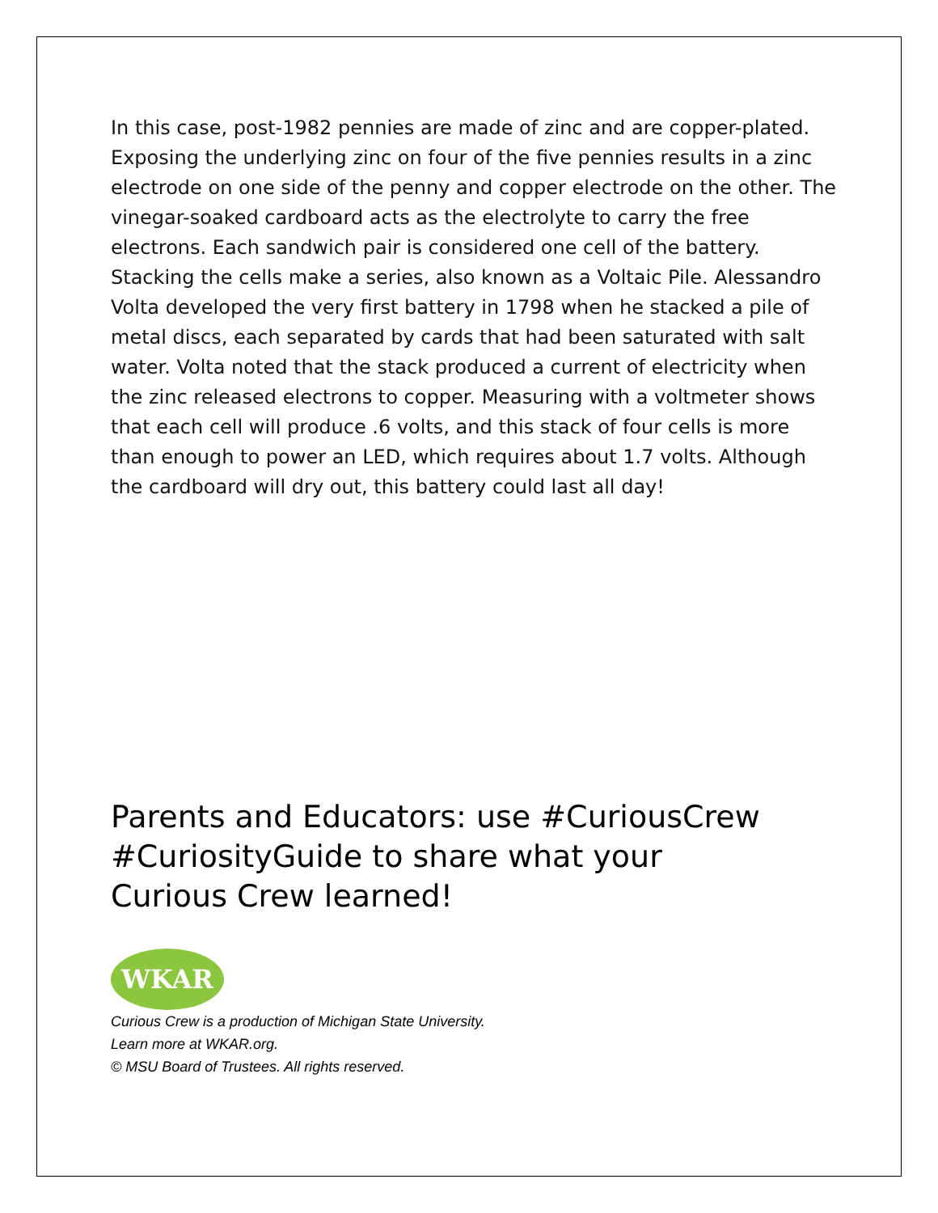In this case, post-1982 pennies are made of zinc and are copper-plated. Exposing the underlying zinc on four of the five pennies results in a zinc electrode on one side of the penny and copper electrode on the other. The vinegar-soaked cardboard acts as the electrolyte to carry the free electrons. Each sandwich pair is considered one cell of the battery. Stacking the cells make a series, also known as a Voltaic Pile. Alessandro Volta developed the very first battery in 1798 when he stacked a pile of metal discs, each separated by cards that had been saturated with salt water. Volta noted that the stack produced a current of electricity when the zinc released electrons to copper. Measuring with a voltmeter shows that each cell will produce .6 volts, and this stack of four cells is more than enough to power an LED, which requires about 1.7 volts. Although the cardboard will dry out, this battery could last all day!
Parents and Educators: use #CuriousCrew #CuriosityGuide to share what your Curious Crew learned!
WKAR
Curious Crew is a production of Michigan State University.
Learn more at WKAR.org.
© MSU Board of Trustees. All rights reserved.